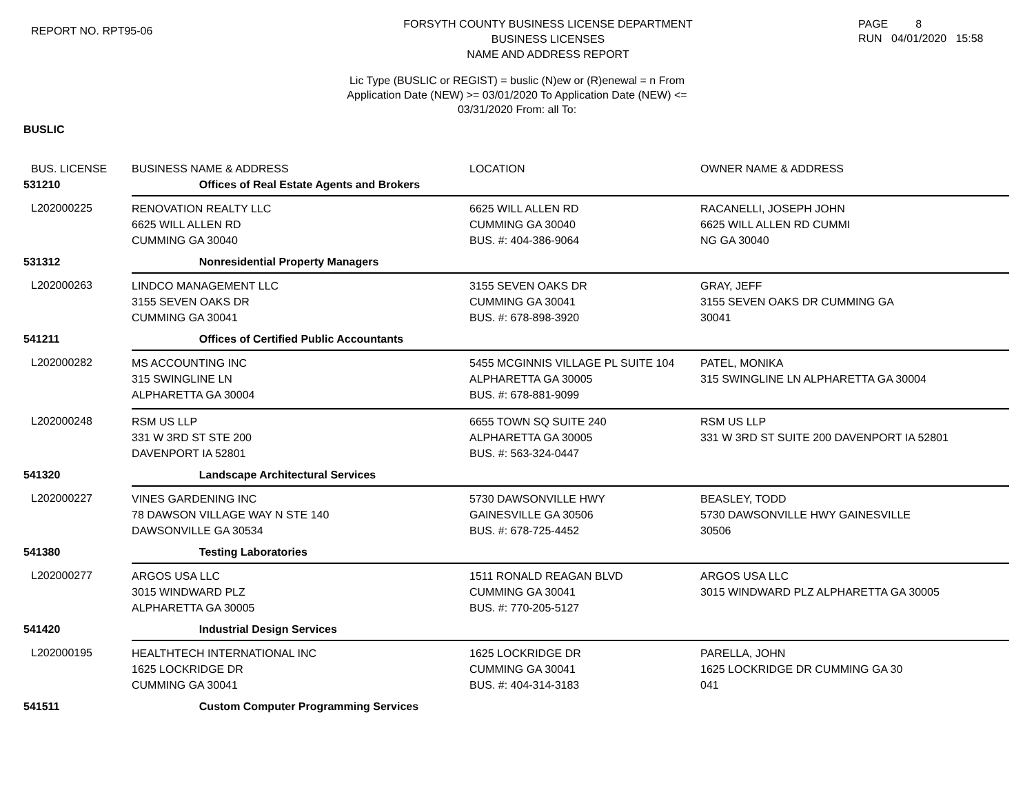REPORT NO. RPT95-06
FORSYTH COUNTY BUSINESS LICENSE DEPARTMENT
BUSINESS LICENSES
NAME AND ADDRESS REPORT
PAGE 8
RUN 04/01/2020 15:58
Lic Type (BUSLIC or REGIST) = buslic (N)ew or (R)enewal = n From
Application Date (NEW) >= 03/01/2020 To Application Date (NEW) <=
03/31/2020 From: all To:
BUSLIC
| BUS. LICENSE | BUSINESS NAME & ADDRESS | LOCATION | OWNER NAME & ADDRESS |
| --- | --- | --- | --- |
| 531210 | Offices of Real Estate Agents and Brokers | | |
| L202000225 | RENOVATION REALTY LLC 6625 WILL ALLEN RD CUMMING GA 30040 | 6625 WILL ALLEN RD CUMMING GA 30040 BUS. #: 404-386-9064 | RACANELLI, JOSEPH JOHN 6625 WILL ALLEN RD CUMMI NG GA 30040 |
| 531312 | Nonresidential Property Managers | | |
| L202000263 | LINDCO MANAGEMENT LLC 3155 SEVEN OAKS DR CUMMING GA 30041 | 3155 SEVEN OAKS DR CUMMING GA 30041 BUS. #: 678-898-3920 | GRAY, JEFF 3155 SEVEN OAKS DR CUMMING GA 30041 |
| 541211 | Offices of Certified Public Accountants | | |
| L202000282 | MS ACCOUNTING INC 315 SWINGLINE LN ALPHARETTA GA 30004 | 5455 MCGINNIS VILLAGE PL SUITE 104 ALPHARETTA GA 30005 BUS. #: 678-881-9099 | PATEL, MONIKA 315 SWINGLINE LN ALPHARETTA GA 30004 |
| L202000248 | RSM US LLP 331 W 3RD ST STE 200 DAVENPORT IA 52801 | 6655 TOWN SQ SUITE 240 ALPHARETTA GA 30005 BUS. #: 563-324-0447 | RSM US LLP 331 W 3RD ST SUITE 200 DAVENPORT IA 52801 |
| 541320 | Landscape Architectural Services | | |
| L202000227 | VINES GARDENING INC 78 DAWSON VILLAGE WAY N STE 140 DAWSONVILLE GA 30534 | 5730 DAWSONVILLE HWY GAINESVILLE GA 30506 BUS. #: 678-725-4452 | BEASLEY, TODD 5730 DAWSONVILLE HWY GAINESVILLE 30506 |
| 541380 | Testing Laboratories | | |
| L202000277 | ARGOS USA LLC 3015 WINDWARD PLZ ALPHARETTA GA 30005 | 1511 RONALD REAGAN BLVD CUMMING GA 30041 BUS. #: 770-205-5127 | ARGOS USA LLC 3015 WINDWARD PLZ ALPHARETTA GA 30005 |
| 541420 | Industrial Design Services | | |
| L202000195 | HEALTHTECH INTERNATIONAL INC 1625 LOCKRIDGE DR CUMMING GA 30041 | 1625 LOCKRIDGE DR CUMMING GA 30041 BUS. #: 404-314-3183 | PARELLA, JOHN 1625 LOCKRIDGE DR CUMMING GA 30 041 |
| 541511 | Custom Computer Programming Services | | |